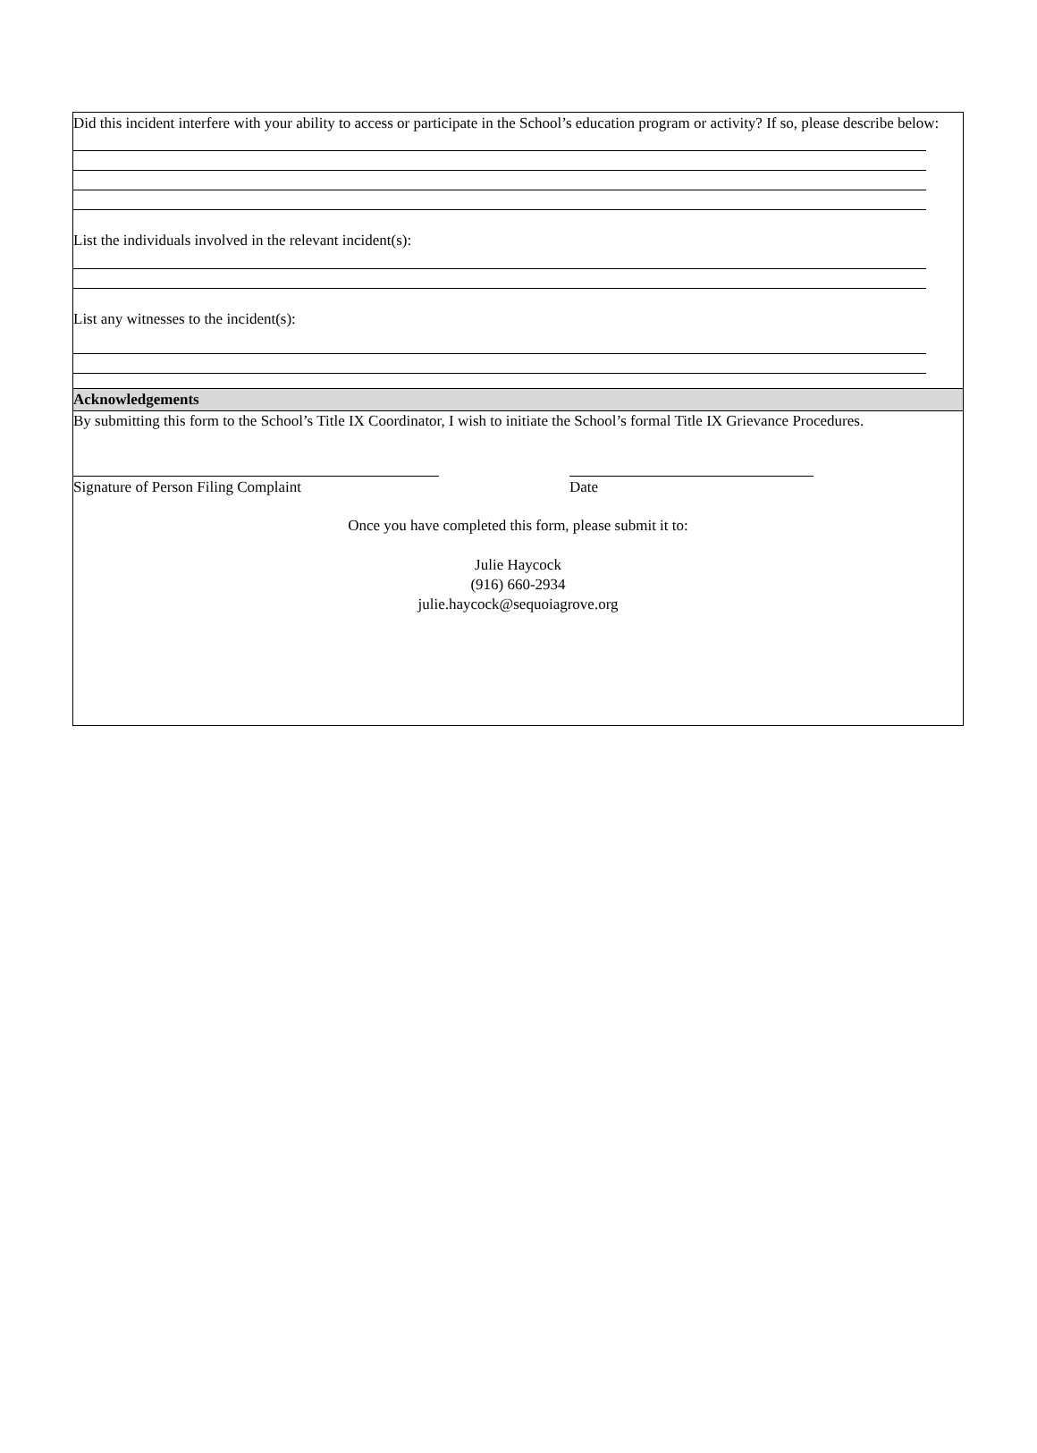Did this incident interfere with your ability to access or participate in the School’s education program or activity? If so, please describe below:
List the individuals involved in the relevant incident(s):
List any witnesses to the incident(s):
Acknowledgements
By submitting this form to the School’s Title IX Coordinator, I wish to initiate the School’s formal Title IX Grievance Procedures.
Signature of Person Filing Complaint Date
Once you have completed this form, please submit it to:
Julie Haycock
(916) 660-2934
julie.haycock@sequoiagrove.org